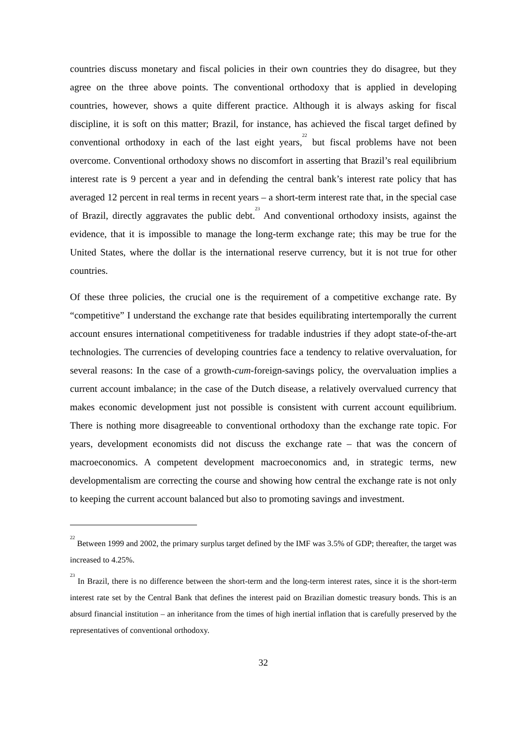countries discuss monetary and fiscal policies in their own countries they do disagree, but they agree on the three above points. The conventional orthodoxy that is applied in developing countries, however, shows a quite different practice. Although it is always asking for fiscal discipline, it is soft on this matter; Brazil, for instance, has achieved the fiscal target defined by conventional orthodoxy in each of the last eight years,<sup>22</sup> but fiscal problems have not been overcome. Conventional orthodoxy shows no discomfort in asserting that Brazil’s real equilibrium interest rate is 9 percent a year and in defending the central bank’s interest rate policy that has averaged 12 percent in real terms in recent years – a short-term interest rate that, in the special case of Brazil, directly aggravates the public debt.<sup>23</sup> And conventional orthodoxy insists, against the evidence, that it is impossible to manage the long-term exchange rate; this may be true for the United States, where the dollar is the international reserve currency, but it is not true for other countries.
Of these three policies, the crucial one is the requirement of a competitive exchange rate. By “competitive” I understand the exchange rate that besides equilibrating intertemporally the current account ensures international competitiveness for tradable industries if they adopt state-of-the-art technologies. The currencies of developing countries face a tendency to relative overvaluation, for several reasons: In the case of a growth-cum-foreign-savings policy, the overvaluation implies a current account imbalance; in the case of the Dutch disease, a relatively overvalued currency that makes economic development just not possible is consistent with current account equilibrium. There is nothing more disagreeable to conventional orthodoxy than the exchange rate topic. For years, development economists did not discuss the exchange rate – that was the concern of macroeconomics. A competent development macroeconomics and, in strategic terms, new developmentalism are correcting the course and showing how central the exchange rate is not only to keeping the current account balanced but also to promoting savings and investment.
<sup>22</sup> Between 1999 and 2002, the primary surplus target defined by the IMF was 3.5% of GDP; thereafter, the target was increased to 4.25%.
<sup>23</sup> In Brazil, there is no difference between the short-term and the long-term interest rates, since it is the short-term interest rate set by the Central Bank that defines the interest paid on Brazilian domestic treasury bonds. This is an absurd financial institution – an inheritance from the times of high inertial inflation that is carefully preserved by the representatives of conventional orthodoxy.
32